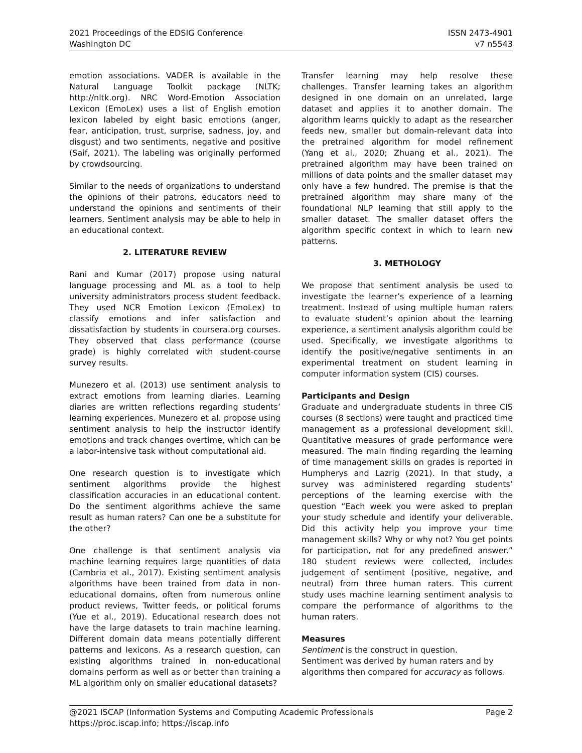2021 Proceedings of the EDSIG Conference
Washington DC
ISSN 2473-4901
v7 n5543
emotion associations. VADER is available in the Natural Language Toolkit package (NLTK; http://nltk.org). NRC Word-Emotion Association Lexicon (EmoLex) uses a list of English emotion lexicon labeled by eight basic emotions (anger, fear, anticipation, trust, surprise, sadness, joy, and disgust) and two sentiments, negative and positive (Saif, 2021). The labeling was originally performed by crowdsourcing.
Similar to the needs of organizations to understand the opinions of their patrons, educators need to understand the opinions and sentiments of their learners. Sentiment analysis may be able to help in an educational context.
2. LITERATURE REVIEW
Rani and Kumar (2017) propose using natural language processing and ML as a tool to help university administrators process student feedback. They used NCR Emotion Lexicon (EmoLex) to classify emotions and infer satisfaction and dissatisfaction by students in coursera.org courses. They observed that class performance (course grade) is highly correlated with student-course survey results.
Munezero et al. (2013) use sentiment analysis to extract emotions from learning diaries. Learning diaries are written reflections regarding students’ learning experiences. Munezero et al. propose using sentiment analysis to help the instructor identify emotions and track changes overtime, which can be a labor-intensive task without computational aid.
One research question is to investigate which sentiment algorithms provide the highest classification accuracies in an educational content. Do the sentiment algorithms achieve the same result as human raters? Can one be a substitute for the other?
One challenge is that sentiment analysis via machine learning requires large quantities of data (Cambria et al., 2017). Existing sentiment analysis algorithms have been trained from data in non-educational domains, often from numerous online product reviews, Twitter feeds, or political forums (Yue et al., 2019). Educational research does not have the large datasets to train machine learning. Different domain data means potentially different patterns and lexicons. As a research question, can existing algorithms trained in non-educational domains perform as well as or better than training a ML algorithm only on smaller educational datasets?
Transfer learning may help resolve these challenges. Transfer learning takes an algorithm designed in one domain on an unrelated, large dataset and applies it to another domain. The algorithm learns quickly to adapt as the researcher feeds new, smaller but domain-relevant data into the pretrained algorithm for model refinement (Yang et al., 2020; Zhuang et al., 2021). The pretrained algorithm may have been trained on millions of data points and the smaller dataset may only have a few hundred. The premise is that the pretrained algorithm may share many of the foundational NLP learning that still apply to the smaller dataset. The smaller dataset offers the algorithm specific context in which to learn new patterns.
3. METHOLOGY
We propose that sentiment analysis be used to investigate the learner’s experience of a learning treatment. Instead of using multiple human raters to evaluate student’s opinion about the learning experience, a sentiment analysis algorithm could be used. Specifically, we investigate algorithms to identify the positive/negative sentiments in an experimental treatment on student learning in computer information system (CIS) courses.
Participants and Design
Graduate and undergraduate students in three CIS courses (8 sections) were taught and practiced time management as a professional development skill. Quantitative measures of grade performance were measured. The main finding regarding the learning of time management skills on grades is reported in Humpherys and Lazrig (2021). In that study, a survey was administered regarding students’ perceptions of the learning exercise with the question “Each week you were asked to preplan your study schedule and identify your deliverable. Did this activity help you improve your time management skills? Why or why not? You get points for participation, not for any predefined answer.” 180 student reviews were collected, includes judgement of sentiment (positive, negative, and neutral) from three human raters. This current study uses machine learning sentiment analysis to compare the performance of algorithms to the human raters.
Measures
Sentiment is the construct in question.
Sentiment was derived by human raters and by algorithms then compared for accuracy as follows.
@2021 ISCAP (Information Systems and Computing Academic Professionals Page 2
https://proc.iscap.info; https://iscap.info